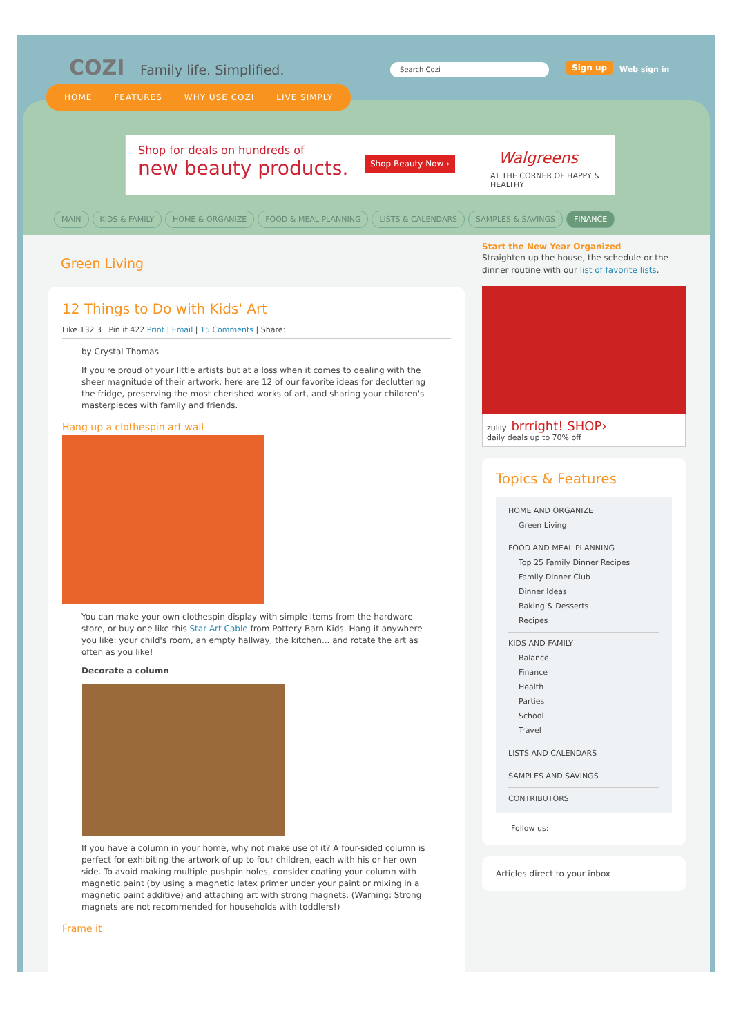COZI Family life. Simplified. Search Cozi Sign up Web sign in
Shop for deals on hundreds of
new beauty products.
Shop Beauty Now › Walgreens
AT THE CORNER OF HAPPY & HEALTHY
MAIN KIDS & FAMILY HOME & ORGANIZE FOOD & MEAL PLANNING LISTS & CALENDARS SAMPLES & SAVINGS FINANCE
Green Living
12 Things to Do with Kids' Art
Like 132 3 Pin it 422 Print | Email | 15 Comments | Share:
by Crystal Thomas
If you're proud of your little artists but at a loss when it comes to dealing with the sheer magnitude of their artwork, here are 12 of our favorite ideas for decluttering the fridge, preserving the most cherished works of art, and sharing your children's masterpieces with family and friends.
Hang up a clothespin art wall
You can make your own clothespin display with simple items from the hardware store, or buy one like this Star Art Cable from Pottery Barn Kids. Hang it anywhere you like: your child's room, an empty hallway, the kitchen... and rotate the art as often as you like!
Decorate a column
If you have a column in your home, why not make use of it? A four-sided column is perfect for exhibiting the artwork of up to four children, each with his or her own side. To avoid making multiple pushpin holes, consider coating your column with magnetic paint (by using a magnetic latex primer under your paint or mixing in a magnetic paint additive) and attaching art with strong magnets. (Warning: Strong magnets are not recommended for households with toddlers!)
Frame it
Start the New Year Organized
Straighten up the house, the schedule or the dinner routine with our list of favorite lists.
zulily brrright! SHOP›
daily deals up to 70% off
Topics & Features
HOME AND ORGANIZE
Green Living
FOOD AND MEAL PLANNING
Top 25 Family Dinner Recipes
Family Dinner Club
Dinner Ideas
Baking & Desserts
Recipes
KIDS AND FAMILY
Balance
Finance
Health
Parties
School
Travel
LISTS AND CALENDARS
SAMPLES AND SAVINGS
CONTRIBUTORS
Follow us:
Articles direct to your inbox
HOME FEATURES WHY USE COZI LIVE SIMPLY